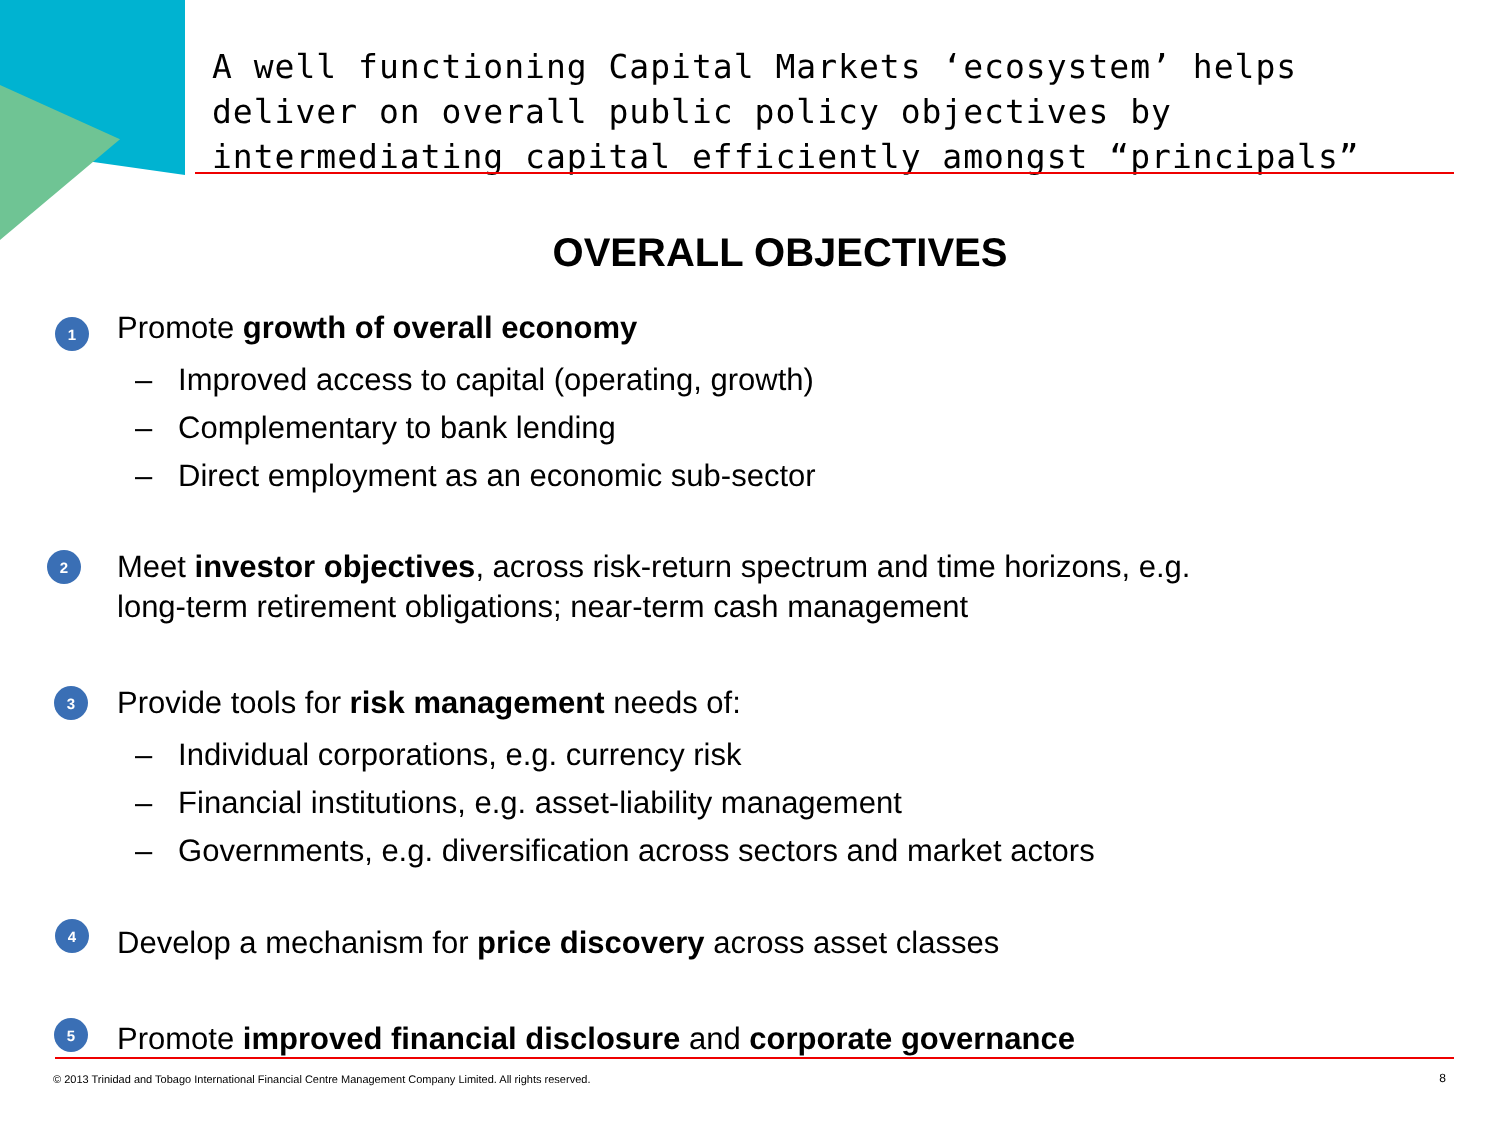A well functioning Capital Markets ‘ecosystem’ helps
deliver on overall public policy objectives by
intermediating capital efficiently amongst “principals”
OVERALL OBJECTIVES
1
Promote growth of overall economy
– Improved access to capital (operating, growth)
– Complementary to bank lending
– Direct employment as an economic sub-sector
2
Meet investor objectives, across risk-return spectrum and time horizons, e.g.
long-term retirement obligations; near-term cash management
3
Provide tools for risk management needs of:
– Individual corporations, e.g. currency risk
– Financial institutions, e.g. asset-liability management
– Governments, e.g. diversification across sectors and market actors
4
Develop a mechanism for price discovery across asset classes
5
Promote improved financial disclosure and corporate governance
© 2013 Trinidad and Tobago International Financial Centre Management Company Limited. All rights reserved.
8